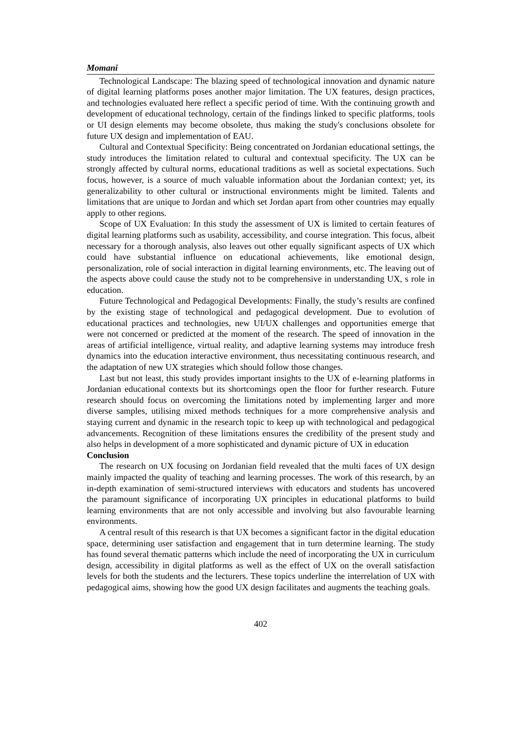Momani
Technological Landscape: The blazing speed of technological innovation and dynamic nature of digital learning platforms poses another major limitation. The UX features, design practices, and technologies evaluated here reflect a specific period of time. With the continuing growth and development of educational technology, certain of the findings linked to specific platforms, tools or UI design elements may become obsolete, thus making the study's conclusions obsolete for future UX design and implementation of EAU.
Cultural and Contextual Specificity: Being concentrated on Jordanian educational settings, the study introduces the limitation related to cultural and contextual specificity. The UX can be strongly affected by cultural norms, educational traditions as well as societal expectations. Such focus, however, is a source of much valuable information about the Jordanian context; yet, its generalizability to other cultural or instructional environments might be limited. Talents and limitations that are unique to Jordan and which set Jordan apart from other countries may equally apply to other regions.
Scope of UX Evaluation: In this study the assessment of UX is limited to certain features of digital learning platforms such as usability, accessibility, and course integration. This focus, albeit necessary for a thorough analysis, also leaves out other equally significant aspects of UX which could have substantial influence on educational achievements, like emotional design, personalization, role of social interaction in digital learning environments, etc. The leaving out of the aspects above could cause the study not to be comprehensive in understanding UX, s role in education.
Future Technological and Pedagogical Developments: Finally, the study’s results are confined by the existing stage of technological and pedagogical development. Due to evolution of educational practices and technologies, new UI/UX challenges and opportunities emerge that were not concerned or predicted at the moment of the research. The speed of innovation in the areas of artificial intelligence, virtual reality, and adaptive learning systems may introduce fresh dynamics into the education interactive environment, thus necessitating continuous research, and the adaptation of new UX strategies which should follow those changes.
Last but not least, this study provides important insights to the UX of e-learning platforms in Jordanian educational contexts but its shortcomings open the floor for further research. Future research should focus on overcoming the limitations noted by implementing larger and more diverse samples, utilising mixed methods techniques for a more comprehensive analysis and staying current and dynamic in the research topic to keep up with technological and pedagogical advancements. Recognition of these limitations ensures the credibility of the present study and also helps in development of a more sophisticated and dynamic picture of UX in education
Conclusion
The research on UX focusing on Jordanian field revealed that the multi faces of UX design mainly impacted the quality of teaching and learning processes. The work of this research, by an in-depth examination of semi-structured interviews with educators and students has uncovered the paramount significance of incorporating UX principles in educational platforms to build learning environments that are not only accessible and involving but also favourable learning environments.
A central result of this research is that UX becomes a significant factor in the digital education space, determining user satisfaction and engagement that in turn determine learning. The study has found several thematic patterns which include the need of incorporating the UX in curriculum design, accessibility in digital platforms as well as the effect of UX on the overall satisfaction levels for both the students and the lecturers. These topics underline the interrelation of UX with pedagogical aims, showing how the good UX design facilitates and augments the teaching goals.
402